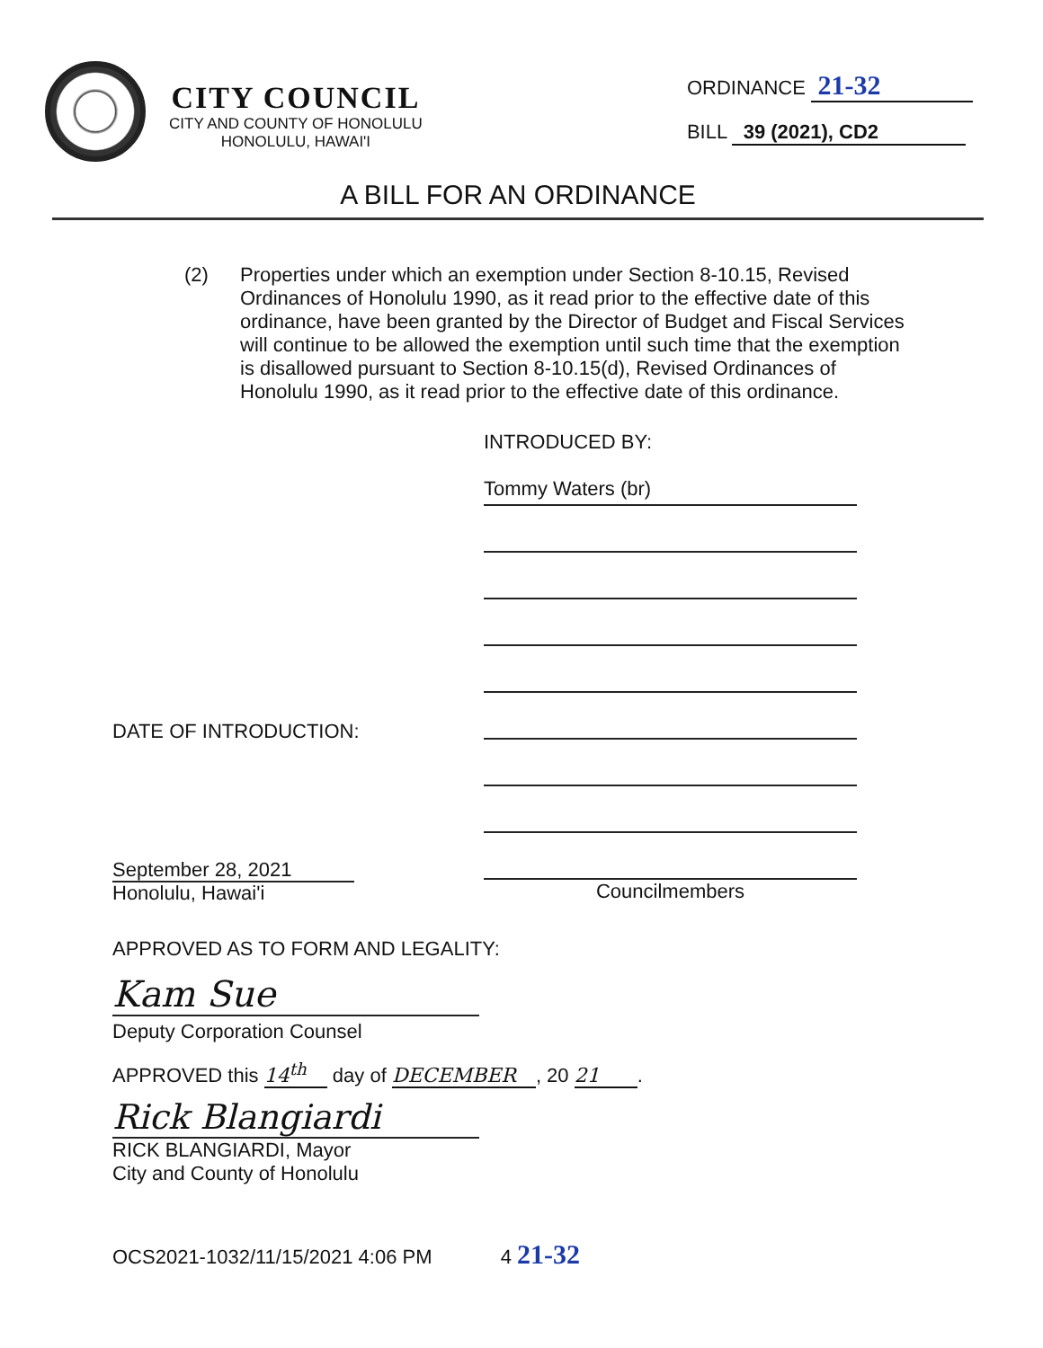CITY COUNCIL
CITY AND COUNTY OF HONOLULU
HONOLULU, HAWAI'I
ORDINANCE 21-32
BILL 39 (2021), CD2
A BILL FOR AN ORDINANCE
(2) Properties under which an exemption under Section 8-10.15, Revised Ordinances of Honolulu 1990, as it read prior to the effective date of this ordinance, have been granted by the Director of Budget and Fiscal Services will continue to be allowed the exemption until such time that the exemption is disallowed pursuant to Section 8-10.15(d), Revised Ordinances of Honolulu 1990, as it read prior to the effective date of this ordinance.
INTRODUCED BY:
Tommy Waters (br)
DATE OF INTRODUCTION:
Councilmembers
September 28, 2021
Honolulu, Hawai'i
APPROVED AS TO FORM AND LEGALITY:
Kam Sue
Deputy Corporation Counsel
APPROVED this 14<sup>th</sup> day of DECEMBER, 20 21.
Rick Blangiardi
RICK BLANGIARDI, Mayor
City and County of Honolulu
OCS2021-1032/11/15/2021 4:06 PM 4 21-32